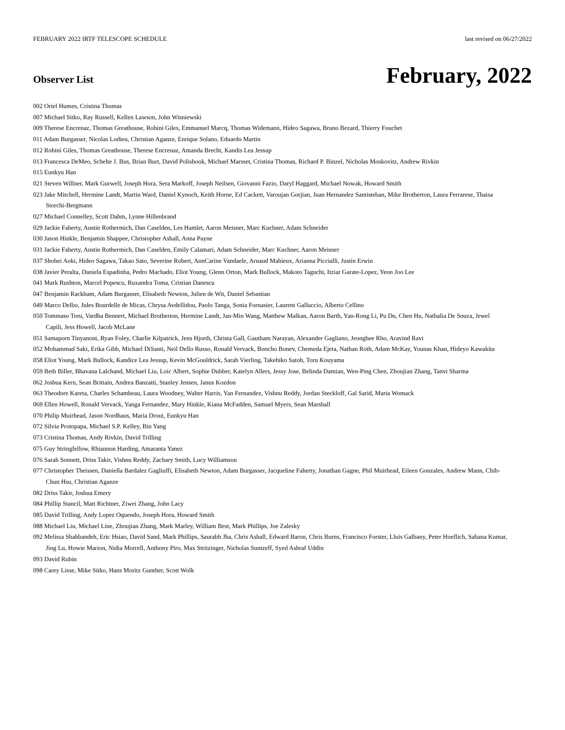FEBRUARY 2022 IRTF TELESCOPE SCHEDULE last revised on 06/27/2022
Observer List
February, 2022
002 Oriel Humes, Cristina Thomas
007 Michael Sitko, Ray Russell, Kellen Lawson, John Wisniewski
009 Therese Encrenaz, Thomas Greathouse, Rohini Giles, Emmanuel Marcq, Thomas Widemann, Hideo Sagawa, Bruno Bezard, Thierry Fouchet
011 Adam Burgasser, Nicolas Lodieu, Christian Aganze, Enrique Solano, Eduardo Martin
012 Rohini Giles, Thomas Greathouse, Therese Encrenaz, Amanda Brecht, Kandis Lea Jessup
013 Francesca DeMeo, Schelte J. Bus, Brian Burt, David Polishook, Michael Marsset, Cristina Thomas, Richard P. Binzel, Nicholas Moskovitz, Andrew Rivkin
015 Eunkyu Han
021 Steven Willner, Mark Gurwell, Joseph Hora, Sera Markoff, Joseph Neilsen, Giovanni Fazio, Daryl Haggard, Michael Nowak, Howard Smith
023 Jake Mitchell, Hermine Landt, Martin Ward, Daniel Kynoch, Keith Horne, Ed Cackett, Varoujan Gorjian, Juan Hernandez Santisteban, Mike Brotherton, Laura Ferrarese, Thaisa Storchi-Bergmann
027 Michael Connelley, Scott Dahm, Lynne Hillenbrand
029 Jackie Faherty, Austin Rothermich, Dan Caselden, Les Hamlet, Aaron Meisner, Marc Kuchner, Adam Schneider
030 Jason Hinkle, Benjamin Shappee, Christopher Ashall, Anna Payne
031 Jackie Faherty, Austin Rothermich, Dan Caselden, Emily Calamari, Adam Schneider, Marc Kuchner, Aaron Meisner
037 Shohei Aoki, Hideo Sagawa, Takao Sato, Severine Robert, AnnCarine Vandaele, Arnaud Mahieux, Arianna Piccialli, Justin Erwin
038 Javier Peralta, Daniela Espadinha, Pedro Machado, Eliot Young, Glenn Orton, Mark Bullock, Makoto Taguchi, Itziar Garate-Lopez, Yeon Joo Lee
041 Mark Rushton, Marcel Popescu, Ruxandra Toma, Cristian Danescu
047 Benjamin Rackham, Adam Burgasser, Elisabeth Newton, Julien de Wit, Daniel Sebastian
049 Marco Delbo, Jules Bourdelle de Micas, Chrysa Avdellidou, Paolo Tanga, Sonia Fornasier, Laurent Galluccio, Alberto Cellino
050 Tommaso Treu, Vardha Bennert, Michael Brotherton, Hermine Landt, Jan-Min Wang, Matthew Malkan, Aaron Barth, Yan-Rong Li, Pu Du, Chen Hu, Nathalia De Souza, Jewel Capili, Jess Howell, Jacob McLane
051 Samaporn Tinyanont, Ryan Foley, Charlie Kilpatrick, Jens Hjorth, Christa Gall, Gautham Narayan, Alexander Gagliano, Jeonghee Rho, Aravind Ravi
052 Mohammad Saki, Erika Gibb, Michael DiSanti, Neil Dello Russo, Ronald Vervack, Boncho Bonev, Chemeda Ejeta, Nathan Roth, Adam McKay, Younas Khan, Hideyo Kawakita
058 Eliot Young, Mark Bullock, Kandice Lea Jessup, Kevin McGouldrick, Sarah Vierling, Takehiko Satoh, Toru Kouyama
059 Beth Biller, Bhavana Lalchand, Michael Liu, Loic Albert, Sophie Dubber, Katelyn Allers, Jessy Jose, Belinda Damian, Wen-Ping Chen, Zhoujian Zhang, Tanvi Sharma
062 Joshua Kern, Sean Brittain, Andrea Banzatti, Stanley Jensen, Janus Kozdon
063 Theodore Kareta, Charles Schambeau, Laura Woodney, Walter Harris, Yan Fernandez, Vishnu Reddy, Jordan Steckloff, Gal Sarid, Maria Womack
069 Ellen Howell, Ronald Vervack, Yanga Fernandez, Mary Hinkle, Kiana McFadden, Samuel Myers, Sean Marshall
070 Philip Muirhead, Jason Nordhaus, Maria Drout, Eunkyu Han
072 Silvia Protopapa, Michael S.P. Kelley, Bin Yang
073 Cristina Thomas, Andy Rivkin, David Trilling
075 Guy Stringfellow, Rhiannon Harding, Amaranta Yanez
076 Sarah Sonnett, Driss Takir, Vishnu Reddy, Zachary Smith, Lucy Williamson
077 Christopher Theissen, Daniella Bardalez Gagliuffi, Elisabeth Newton, Adam Burgasser, Jacqueline Faherty, Jonathan Gagne, Phil Muirhead, Eileen Gonzales, Andrew Mann, Chih-Chun Hsu, Christian Aganze
082 Driss Takir, Joshua Emery
084 Phillip Stancil, Matt Richtner, Ziwei Zhang, John Lacy
085 David Trilling, Andy Lopez Oquendo, Joseph Hora, Howard Smith
088 Michael Liu, Michael Line, Zhoujian Zhang, Mark Marley, William Best, Mark Phillips, Joe Zalesky
092 Melissa Shahbandeh, Eric Hsiao, David Sand, Mark Phillips, Saurabh Jha, Chris Ashall, Edward Baron, Chris Burns, Francisco Forster, Lluis Galbany, Peter Hoeflich, Sahana Kumar, Jing Lu, Howie Marion, Nidia Morrell, Anthony Piro, Max Stritzinger, Nicholas Suntzeff, Syed Ashraf Uddin
093 David Rubin
098 Carey Lisse, Mike Sitko, Hans Moritz Gunther, Scott Wolk